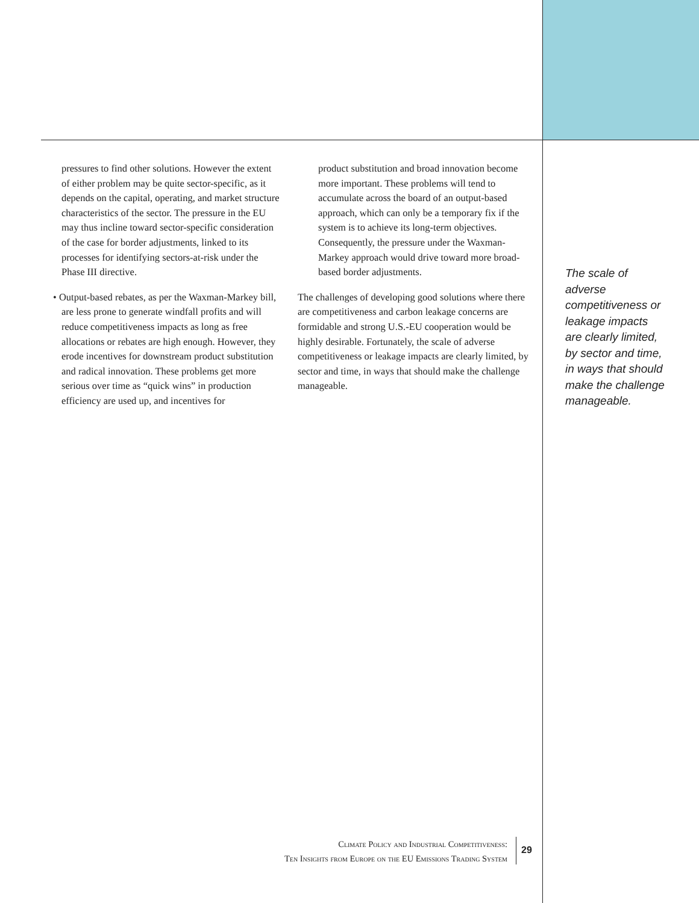pressures to find other solutions. However the extent of either problem may be quite sector-specific, as it depends on the capital, operating, and market structure characteristics of the sector. The pressure in the EU may thus incline toward sector-specific consideration of the case for border adjustments, linked to its processes for identifying sectors-at-risk under the Phase III directive.
• Output-based rebates, as per the Waxman-Markey bill, are less prone to generate windfall profits and will reduce competitiveness impacts as long as free allocations or rebates are high enough. However, they erode incentives for downstream product substitution and radical innovation. These problems get more serious over time as “quick wins” in production efficiency are used up, and incentives for
product substitution and broad innovation become more important. These problems will tend to accumulate across the board of an output-based approach, which can only be a temporary fix if the system is to achieve its long-term objectives. Consequently, the pressure under the Waxman-Markey approach would drive toward more broad-based border adjustments.
The challenges of developing good solutions where there are competitiveness and carbon leakage concerns are formidable and strong U.S.-EU cooperation would be highly desirable. Fortunately, the scale of adverse competitiveness or leakage impacts are clearly limited, by sector and time, in ways that should make the challenge manageable.
The scale of adverse competitiveness or leakage impacts are clearly limited, by sector and time, in ways that should make the challenge manageable.
Climate Policy and Industrial Competitiveness:
Ten Insights from Europe on the EU Emissions Trading System
29